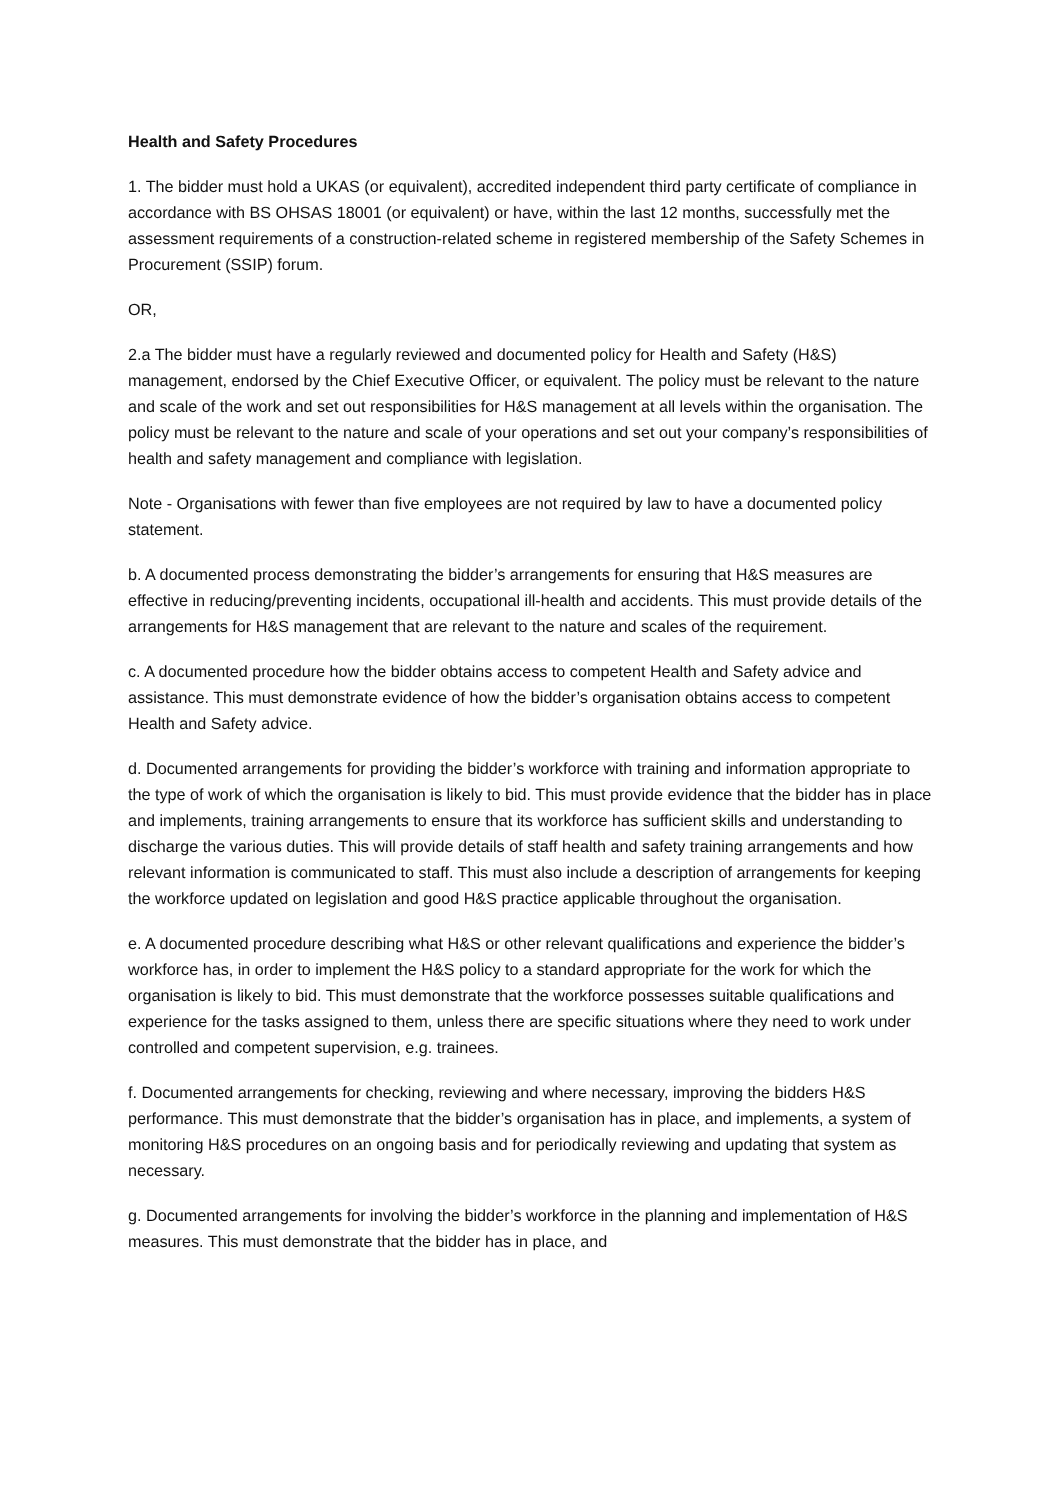Health and Safety Procedures
1. The bidder must hold a UKAS (or equivalent), accredited independent third party certificate of compliance in accordance with BS OHSAS 18001 (or equivalent) or have, within the last 12 months, successfully met the assessment requirements of a construction-related scheme in registered membership of the Safety Schemes in Procurement (SSIP) forum.
OR,
2.a The bidder must have a regularly reviewed and documented policy for Health and Safety (H&S) management, endorsed by the Chief Executive Officer, or equivalent. The policy must be relevant to the nature and scale of the work and set out responsibilities for H&S management at all levels within the organisation. The policy must be relevant to the nature and scale of your operations and set out your company’s responsibilities of health and safety management and compliance with legislation.
Note - Organisations with fewer than five employees are not required by law to have a documented policy statement.
b. A documented process demonstrating the bidder’s arrangements for ensuring that H&S measures are effective in reducing/preventing incidents, occupational ill-health and accidents. This must provide details of the arrangements for H&S management that are relevant to the nature and scales of the requirement.
c. A documented procedure how the bidder obtains access to competent Health and Safety advice and assistance. This must demonstrate evidence of how the bidder’s organisation obtains access to competent Health and Safety advice.
d. Documented arrangements for providing the bidder’s workforce with training and information appropriate to the type of work of which the organisation is likely to bid. This must provide evidence that the bidder has in place and implements, training arrangements to ensure that its workforce has sufficient skills and understanding to discharge the various duties. This will provide details of staff health and safety training arrangements and how relevant information is communicated to staff. This must also include a description of arrangements for keeping the workforce updated on legislation and good H&S practice applicable throughout the organisation.
e. A documented procedure describing what H&S or other relevant qualifications and experience the bidder’s workforce has, in order to implement the H&S policy to a standard appropriate for the work for which the organisation is likely to bid. This must demonstrate that the workforce possesses suitable qualifications and experience for the tasks assigned to them, unless there are specific situations where they need to work under controlled and competent supervision, e.g. trainees.
f. Documented arrangements for checking, reviewing and where necessary, improving the bidders H&S performance. This must demonstrate that the bidder’s organisation has in place, and implements, a system of monitoring H&S procedures on an ongoing basis and for periodically reviewing and updating that system as necessary.
g. Documented arrangements for involving the bidder’s workforce in the planning and implementation of H&S measures. This must demonstrate that the bidder has in place, and